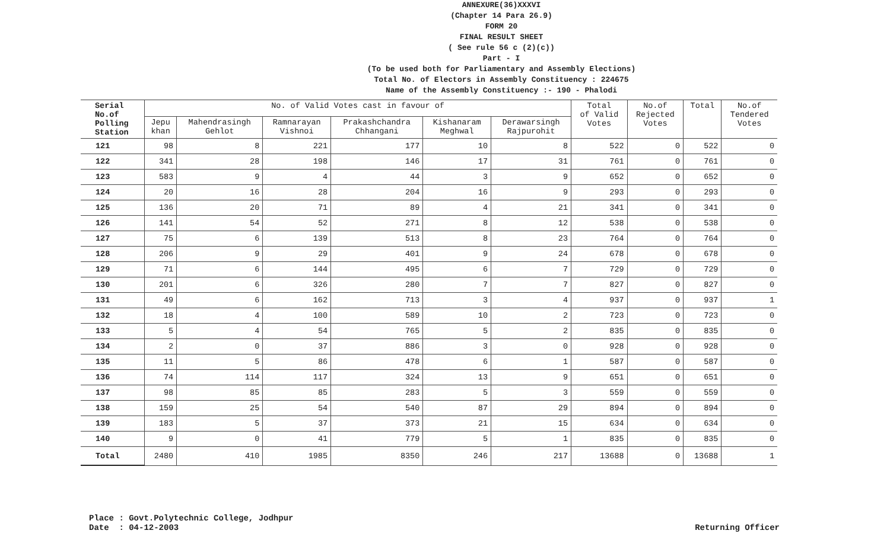ANNEXURE(36)XXXVI
(Chapter 14 Para 26.9)
FORM 20
FINAL RESULT SHEET
( See rule 56 c (2)(c))
Part - I
(To be used both for Parliamentary and Assembly Elections)
Total No. of Electors in Assembly Constituency : 224675
Name of the Assembly Constituency :- 190 - Phalodi
| Serial No.of Polling Station | No. of Valid Votes cast in favour of | | | | | | Total of Valid Votes | No.of Rejected Votes | Total | No.of Tendered Votes |
| --- | --- | --- | --- | --- | --- | --- | --- | --- | --- | --- |
| | Jepu khan | Mahendrasingh Gehlot | Ramnarayan Vishnoi | Prakashchandra Chhangani | Kishanaram Meghwal | Derawarsingh Rajpurohit | | | | |
| 121 | 98 | 8 | 221 | 177 | 10 | 8 | 522 | 0 | 522 | 0 |
| 122 | 341 | 28 | 198 | 146 | 17 | 31 | 761 | 0 | 761 | 0 |
| 123 | 583 | 9 | 4 | 44 | 3 | 9 | 652 | 0 | 652 | 0 |
| 124 | 20 | 16 | 28 | 204 | 16 | 9 | 293 | 0 | 293 | 0 |
| 125 | 136 | 20 | 71 | 89 | 4 | 21 | 341 | 0 | 341 | 0 |
| 126 | 141 | 54 | 52 | 271 | 8 | 12 | 538 | 0 | 538 | 0 |
| 127 | 75 | 6 | 139 | 513 | 8 | 23 | 764 | 0 | 764 | 0 |
| 128 | 206 | 9 | 29 | 401 | 9 | 24 | 678 | 0 | 678 | 0 |
| 129 | 71 | 6 | 144 | 495 | 6 | 7 | 729 | 0 | 729 | 0 |
| 130 | 201 | 6 | 326 | 280 | 7 | 7 | 827 | 0 | 827 | 0 |
| 131 | 49 | 6 | 162 | 713 | 3 | 4 | 937 | 0 | 937 | 1 |
| 132 | 18 | 4 | 100 | 589 | 10 | 2 | 723 | 0 | 723 | 0 |
| 133 | 5 | 4 | 54 | 765 | 5 | 2 | 835 | 0 | 835 | 0 |
| 134 | 2 | 0 | 37 | 886 | 3 | 0 | 928 | 0 | 928 | 0 |
| 135 | 11 | 5 | 86 | 478 | 6 | 1 | 587 | 0 | 587 | 0 |
| 136 | 74 | 114 | 117 | 324 | 13 | 9 | 651 | 0 | 651 | 0 |
| 137 | 98 | 85 | 85 | 283 | 5 | 3 | 559 | 0 | 559 | 0 |
| 138 | 159 | 25 | 54 | 540 | 87 | 29 | 894 | 0 | 894 | 0 |
| 139 | 183 | 5 | 37 | 373 | 21 | 15 | 634 | 0 | 634 | 0 |
| 140 | 9 | 0 | 41 | 779 | 5 | 1 | 835 | 0 | 835 | 0 |
| Total | 2480 | 410 | 1985 | 8350 | 246 | 217 | 13688 | 0 | 13688 | 1 |
Place : Govt.Polytechnic College, Jodhpur
Date : 04-12-2003
Returning Officer